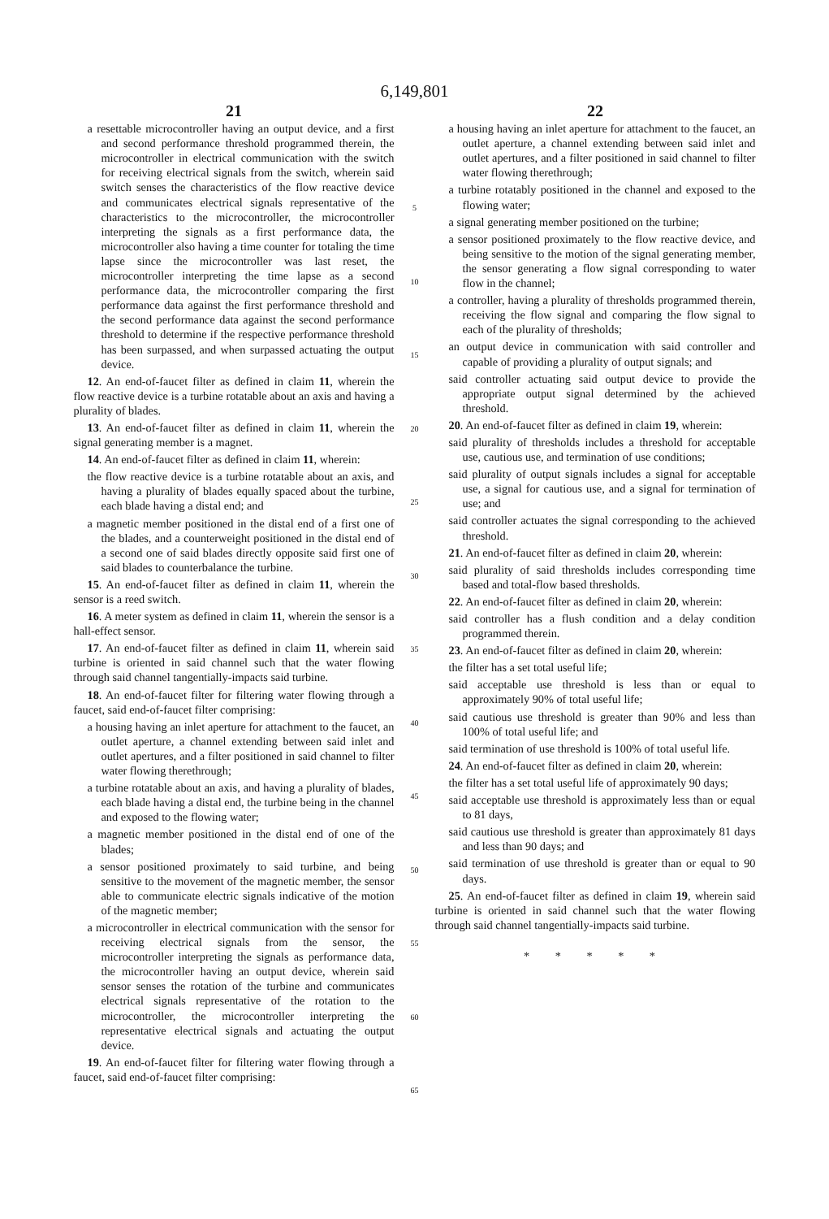6,149,801
21
a resettable microcontroller having an output device, and a first and second performance threshold programmed therein, the microcontroller in electrical communication with the switch for receiving electrical signals from the switch, wherein said switch senses the characteristics of the flow reactive device and communicates electrical signals representative of the characteristics to the microcontroller, the microcontroller interpreting the signals as a first performance data, the microcontroller also having a time counter for totaling the time lapse since the microcontroller was last reset, the microcontroller interpreting the time lapse as a second performance data, the microcontroller comparing the first performance data against the first performance threshold and the second performance data against the second performance threshold to determine if the respective performance threshold has been surpassed, and when surpassed actuating the output device.
12. An end-of-faucet filter as defined in claim 11, wherein the flow reactive device is a turbine rotatable about an axis and having a plurality of blades.
13. An end-of-faucet filter as defined in claim 11, wherein the signal generating member is a magnet.
14. An end-of-faucet filter as defined in claim 11, wherein:
the flow reactive device is a turbine rotatable about an axis, and having a plurality of blades equally spaced about the turbine, each blade having a distal end; and
a magnetic member positioned in the distal end of a first one of the blades, and a counterweight positioned in the distal end of a second one of said blades directly opposite said first one of said blades to counterbalance the turbine.
15. An end-of-faucet filter as defined in claim 11, wherein the sensor is a reed switch.
16. A meter system as defined in claim 11, wherein the sensor is a hall-effect sensor.
17. An end-of-faucet filter as defined in claim 11, wherein said turbine is oriented in said channel such that the water flowing through said channel tangentially-impacts said turbine.
18. An end-of-faucet filter for filtering water flowing through a faucet, said end-of-faucet filter comprising:
a housing having an inlet aperture for attachment to the faucet, an outlet aperture, a channel extending between said inlet and outlet apertures, and a filter positioned in said channel to filter water flowing therethrough;
a turbine rotatable about an axis, and having a plurality of blades, each blade having a distal end, the turbine being in the channel and exposed to the flowing water;
a magnetic member positioned in the distal end of one of the blades;
a sensor positioned proximately to said turbine, and being sensitive to the movement of the magnetic member, the sensor able to communicate electric signals indicative of the motion of the magnetic member;
a microcontroller in electrical communication with the sensor for receiving electrical signals from the sensor, the microcontroller interpreting the signals as performance data, the microcontroller having an output device, wherein said sensor senses the rotation of the turbine and communicates electrical signals representative of the rotation to the microcontroller, the microcontroller interpreting the representative electrical signals and actuating the output device.
19. An end-of-faucet filter for filtering water flowing through a faucet, said end-of-faucet filter comprising:
5
10
15
20
25
30
35
40
45
50
55
60
65
22
a housing having an inlet aperture for attachment to the faucet, an outlet aperture, a channel extending between said inlet and outlet apertures, and a filter positioned in said channel to filter water flowing therethrough;
a turbine rotatably positioned in the channel and exposed to the flowing water;
a signal generating member positioned on the turbine;
a sensor positioned proximately to the flow reactive device, and being sensitive to the motion of the signal generating member, the sensor generating a flow signal corresponding to water flow in the channel;
a controller, having a plurality of thresholds programmed therein, receiving the flow signal and comparing the flow signal to each of the plurality of thresholds;
an output device in communication with said controller and capable of providing a plurality of output signals; and
said controller actuating said output device to provide the appropriate output signal determined by the achieved threshold.
20. An end-of-faucet filter as defined in claim 19, wherein:
said plurality of thresholds includes a threshold for acceptable use, cautious use, and termination of use conditions;
said plurality of output signals includes a signal for acceptable use, a signal for cautious use, and a signal for termination of use; and
said controller actuates the signal corresponding to the achieved threshold.
21. An end-of-faucet filter as defined in claim 20, wherein:
said plurality of said thresholds includes corresponding time based and total-flow based thresholds.
22. An end-of-faucet filter as defined in claim 20, wherein:
said controller has a flush condition and a delay condition programmed therein.
23. An end-of-faucet filter as defined in claim 20, wherein:
the filter has a set total useful life;
said acceptable use threshold is less than or equal to approximately 90% of total useful life;
said cautious use threshold is greater than 90% and less than 100% of total useful life; and
said termination of use threshold is 100% of total useful life.
24. An end-of-faucet filter as defined in claim 20, wherein:
the filter has a set total useful life of approximately 90 days;
said acceptable use threshold is approximately less than or equal to 81 days,
said cautious use threshold is greater than approximately 81 days and less than 90 days; and
said termination of use threshold is greater than or equal to 90 days.
25. An end-of-faucet filter as defined in claim 19, wherein said turbine is oriented in said channel such that the water flowing through said channel tangentially-impacts said turbine.
* * * * *